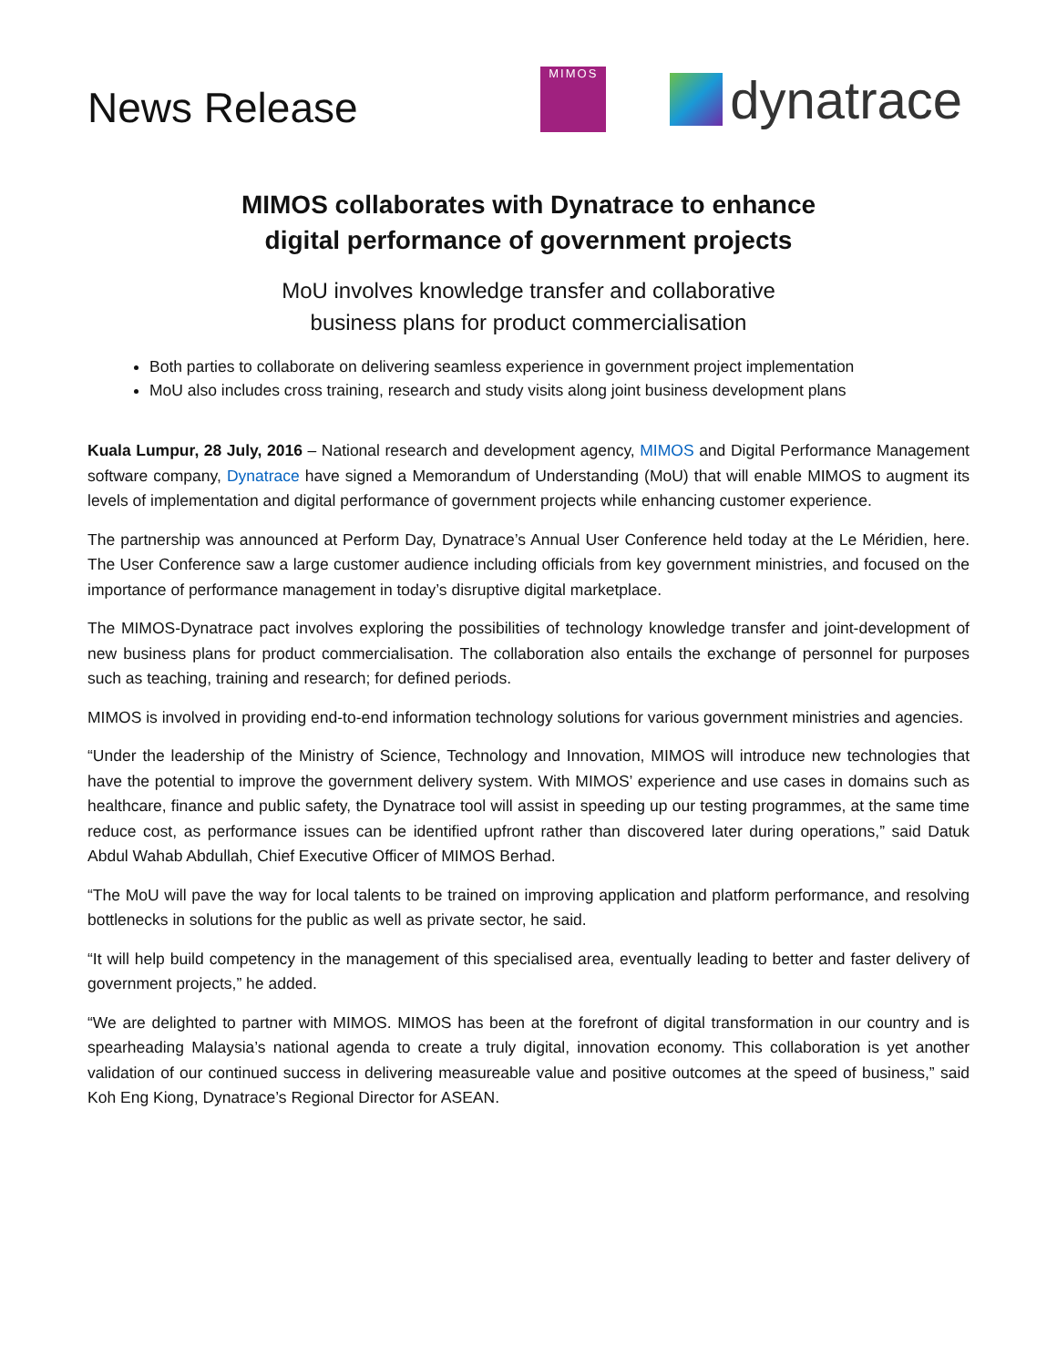News Release
MIMOS
dynatrace
MIMOS collaborates with Dynatrace to enhance
digital performance of government projects
MoU involves knowledge transfer and collaborative
business plans for product commercialisation
Both parties to collaborate on delivering seamless experience in government project implementation
MoU also includes cross training, research and study visits along joint business development plans
Kuala Lumpur, 28 July, 2016 – National research and development agency, MIMOS and Digital Performance Management software company, Dynatrace have signed a Memorandum of Understanding (MoU) that will enable MIMOS to augment its levels of implementation and digital performance of government projects while enhancing customer experience.
The partnership was announced at Perform Day, Dynatrace’s Annual User Conference held today at the Le Méridien, here. The User Conference saw a large customer audience including officials from key government ministries, and focused on the importance of performance management in today’s disruptive digital marketplace.
The MIMOS-Dynatrace pact involves exploring the possibilities of technology knowledge transfer and joint-development of new business plans for product commercialisation. The collaboration also entails the exchange of personnel for purposes such as teaching, training and research; for defined periods.
MIMOS is involved in providing end-to-end information technology solutions for various government ministries and agencies.
“Under the leadership of the Ministry of Science, Technology and Innovation, MIMOS will introduce new technologies that have the potential to improve the government delivery system. With MIMOS’ experience and use cases in domains such as healthcare, finance and public safety, the Dynatrace tool will assist in speeding up our testing programmes, at the same time reduce cost, as performance issues can be identified upfront rather than discovered later during operations,” said Datuk Abdul Wahab Abdullah, Chief Executive Officer of MIMOS Berhad.
“The MoU will pave the way for local talents to be trained on improving application and platform performance, and resolving bottlenecks in solutions for the public as well as private sector, he said.
“It will help build competency in the management of this specialised area, eventually leading to better and faster delivery of government projects,” he added.
“We are delighted to partner with MIMOS. MIMOS has been at the forefront of digital transformation in our country and is spearheading Malaysia’s national agenda to create a truly digital, innovation economy. This collaboration is yet another validation of our continued success in delivering measureable value and positive outcomes at the speed of business,” said Koh Eng Kiong, Dynatrace’s Regional Director for ASEAN.